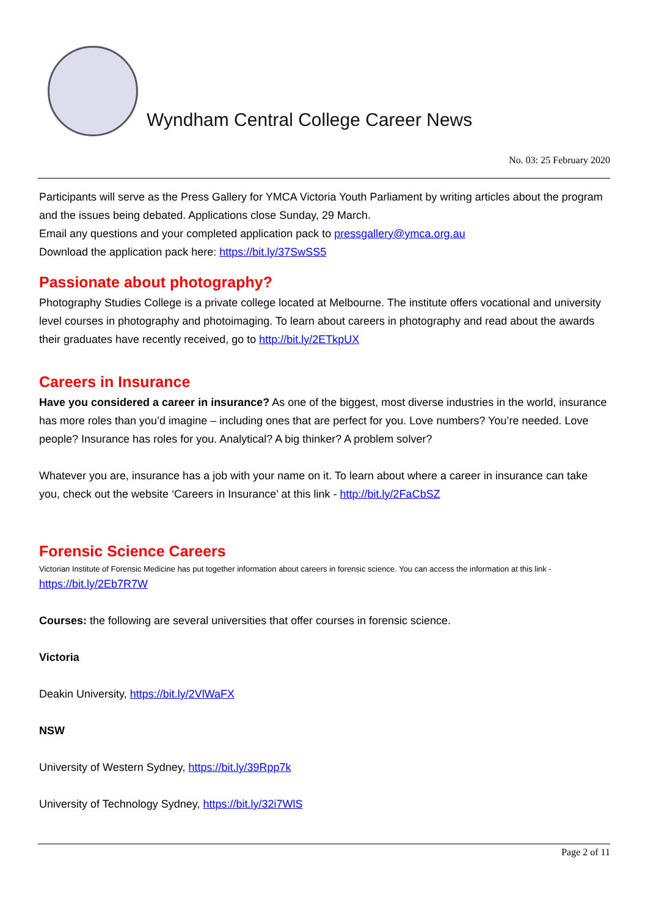Wyndham Central College Career News
No. 03: 25 February 2020
Participants will serve as the Press Gallery for YMCA Victoria Youth Parliament by writing articles about the program and the issues being debated. Applications close Sunday, 29 March.
Email any questions and your completed application pack to pressgallery@ymca.org.au
Download the application pack here: https://bit.ly/37SwSS5
Passionate about photography?
Photography Studies College is a private college located at Melbourne. The institute offers vocational and university level courses in photography and photoimaging. To learn about careers in photography and read about the awards their graduates have recently received, go to http://bit.ly/2ETkpUX
Careers in Insurance
Have you considered a career in insurance? As one of the biggest, most diverse industries in the world, insurance has more roles than you’d imagine – including ones that are perfect for you. Love numbers? You’re needed. Love people? Insurance has roles for you. Analytical? A big thinker? A problem solver?
Whatever you are, insurance has a job with your name on it. To learn about where a career in insurance can take you, check out the website ‘Careers in Insurance’ at this link - http://bit.ly/2FaCbSZ
Forensic Science Careers
Victorian Institute of Forensic Medicine has put together information about careers in forensic science. You can access the information at this link -
https://bit.ly/2Eb7R7W
Courses: the following are several universities that offer courses in forensic science.
Victoria
Deakin University, https://bit.ly/2VlWaFX
NSW
University of Western Sydney, https://bit.ly/39Rpp7k
University of Technology Sydney, https://bit.ly/32i7WlS
Page 2 of 11